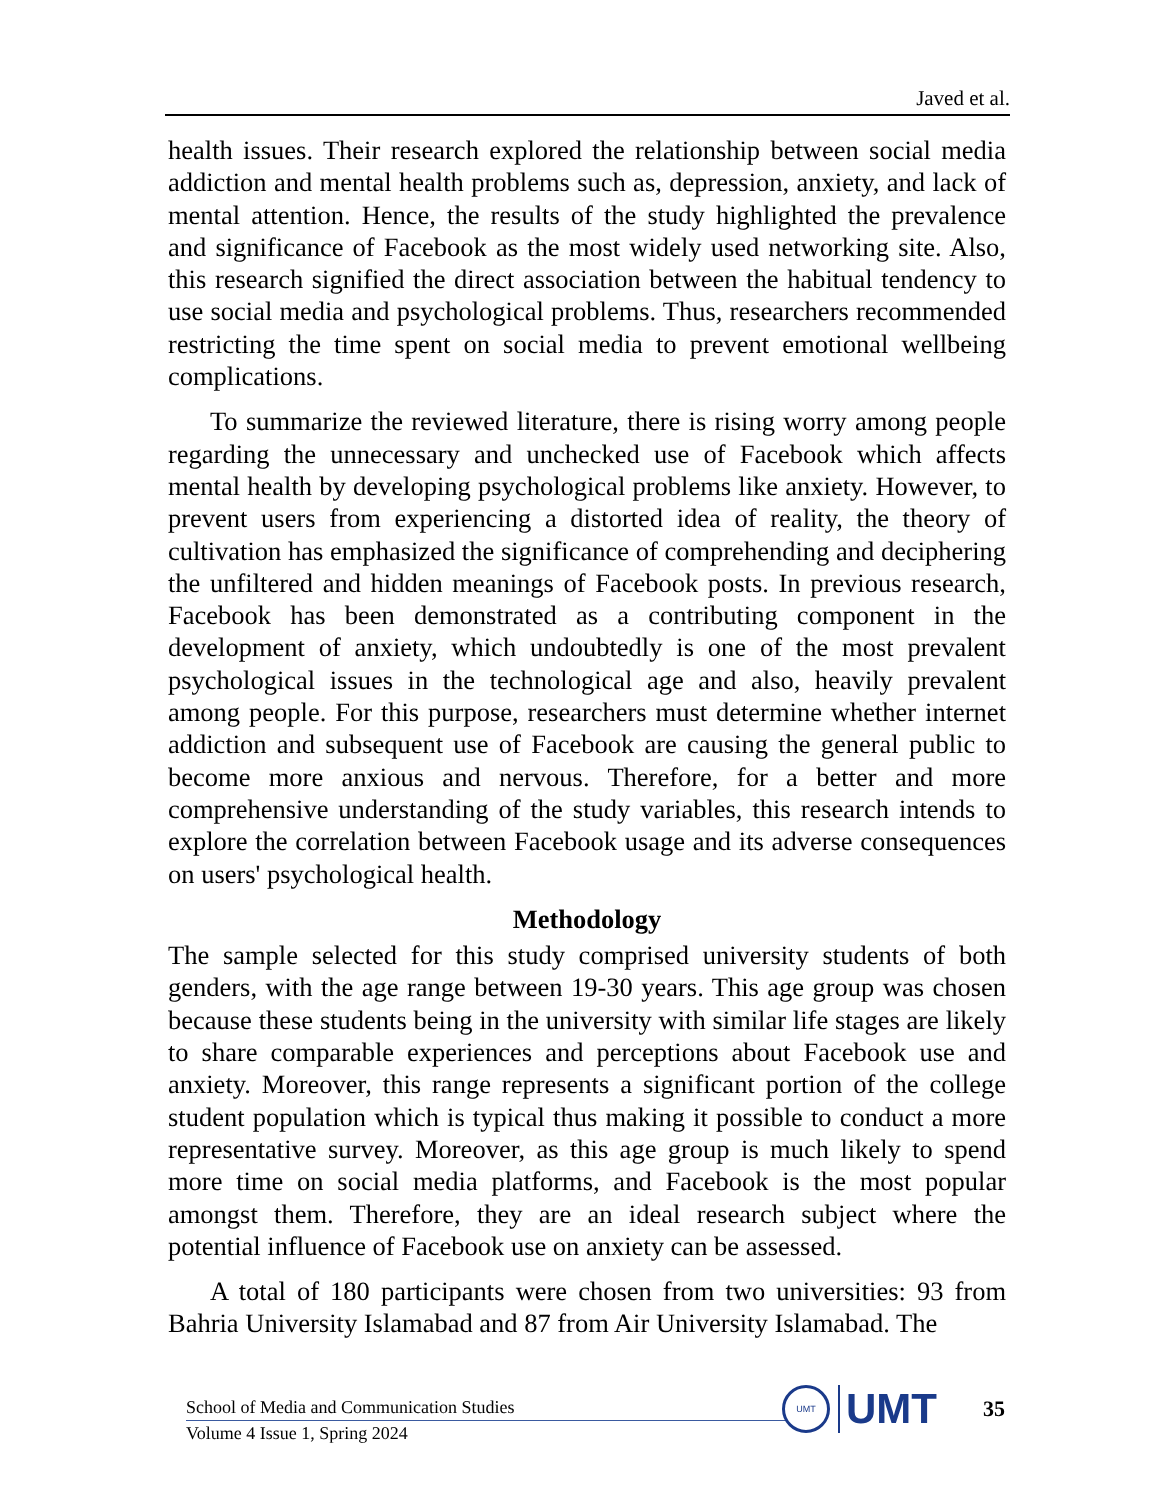Javed et al.
health issues. Their research explored the relationship between social media addiction and mental health problems such as, depression, anxiety, and lack of mental attention. Hence, the results of the study highlighted the prevalence and significance of Facebook as the most widely used networking site. Also, this research signified the direct association between the habitual tendency to use social media and psychological problems. Thus, researchers recommended restricting the time spent on social media to prevent emotional wellbeing complications.
To summarize the reviewed literature, there is rising worry among people regarding the unnecessary and unchecked use of Facebook which affects mental health by developing psychological problems like anxiety. However, to prevent users from experiencing a distorted idea of reality, the theory of cultivation has emphasized the significance of comprehending and deciphering the unfiltered and hidden meanings of Facebook posts. In previous research, Facebook has been demonstrated as a contributing component in the development of anxiety, which undoubtedly is one of the most prevalent psychological issues in the technological age and also, heavily prevalent among people. For this purpose, researchers must determine whether internet addiction and subsequent use of Facebook are causing the general public to become more anxious and nervous. Therefore, for a better and more comprehensive understanding of the study variables, this research intends to explore the correlation between Facebook usage and its adverse consequences on users' psychological health.
Methodology
The sample selected for this study comprised university students of both genders, with the age range between 19-30 years. This age group was chosen because these students being in the university with similar life stages are likely to share comparable experiences and perceptions about Facebook use and anxiety. Moreover, this range represents a significant portion of the college student population which is typical thus making it possible to conduct a more representative survey. Moreover, as this age group is much likely to spend more time on social media platforms, and Facebook is the most popular amongst them. Therefore, they are an ideal research subject where the potential influence of Facebook use on anxiety can be assessed.
A total of 180 participants were chosen from two universities: 93 from Bahria University Islamabad and 87 from Air University Islamabad. The
School of Media and Communication Studies
Volume 4 Issue 1, Spring 2024
UMT
UMT
35